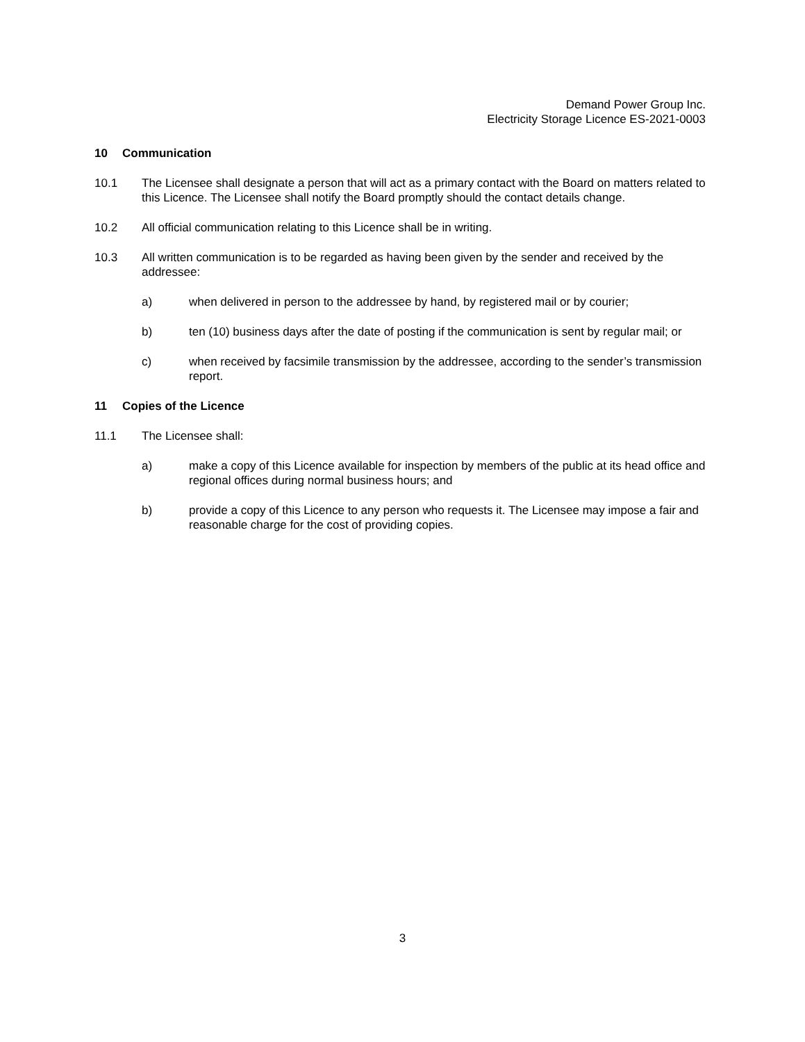Demand Power Group Inc.
Electricity Storage Licence ES-2021-0003
10 Communication
10.1 The Licensee shall designate a person that will act as a primary contact with the Board on matters related to this Licence. The Licensee shall notify the Board promptly should the contact details change.
10.2 All official communication relating to this Licence shall be in writing.
10.3 All written communication is to be regarded as having been given by the sender and received by the addressee:
a) when delivered in person to the addressee by hand, by registered mail or by courier;
b) ten (10) business days after the date of posting if the communication is sent by regular mail; or
c) when received by facsimile transmission by the addressee, according to the sender’s transmission report.
11 Copies of the Licence
11.1 The Licensee shall:
a) make a copy of this Licence available for inspection by members of the public at its head office and regional offices during normal business hours; and
b) provide a copy of this Licence to any person who requests it. The Licensee may impose a fair and reasonable charge for the cost of providing copies.
3